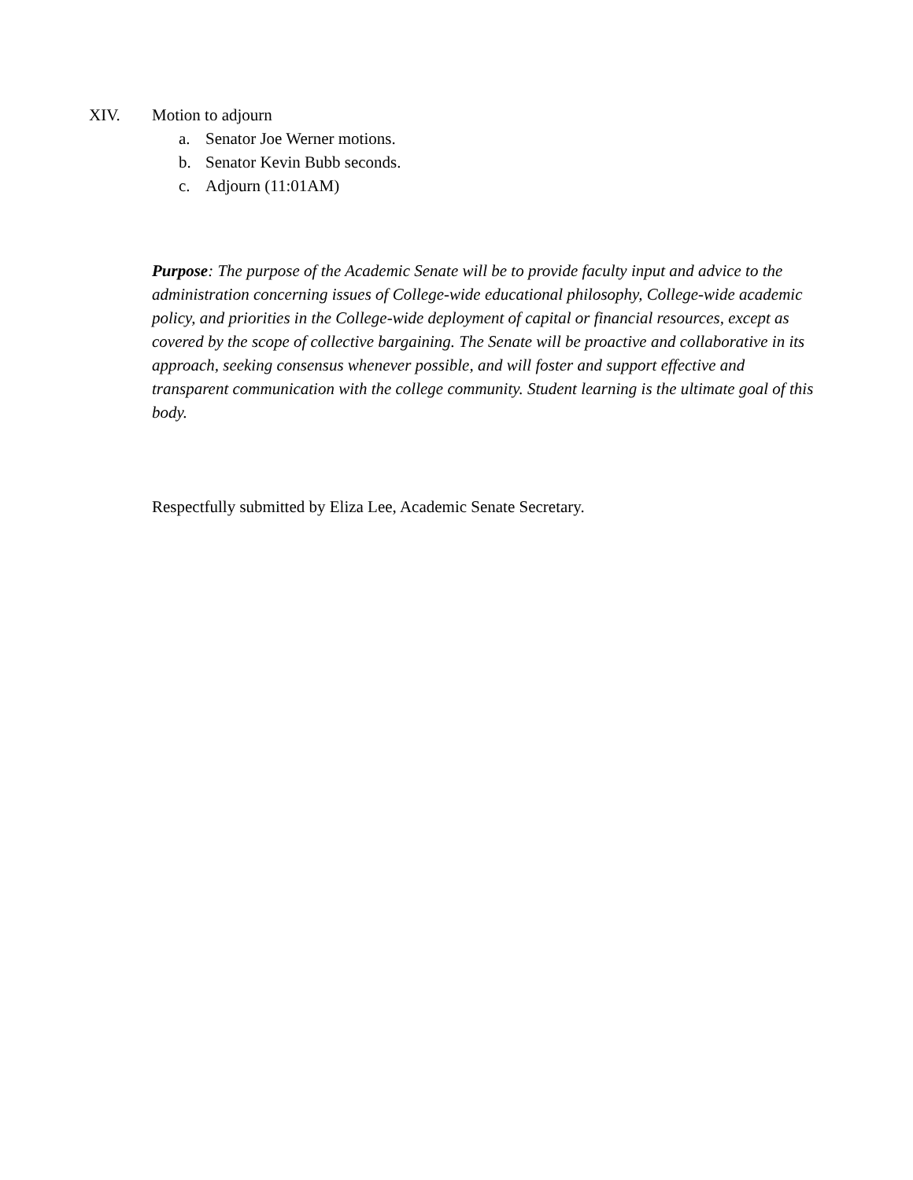XIV. Motion to adjourn
a. Senator Joe Werner motions.
b. Senator Kevin Bubb seconds.
c. Adjourn (11:01AM)
Purpose: The purpose of the Academic Senate will be to provide faculty input and advice to the administration concerning issues of College-wide educational philosophy, College-wide academic policy, and priorities in the College-wide deployment of capital or financial resources, except as covered by the scope of collective bargaining. The Senate will be proactive and collaborative in its approach, seeking consensus whenever possible, and will foster and support effective and transparent communication with the college community. Student learning is the ultimate goal of this body.
Respectfully submitted by Eliza Lee, Academic Senate Secretary.